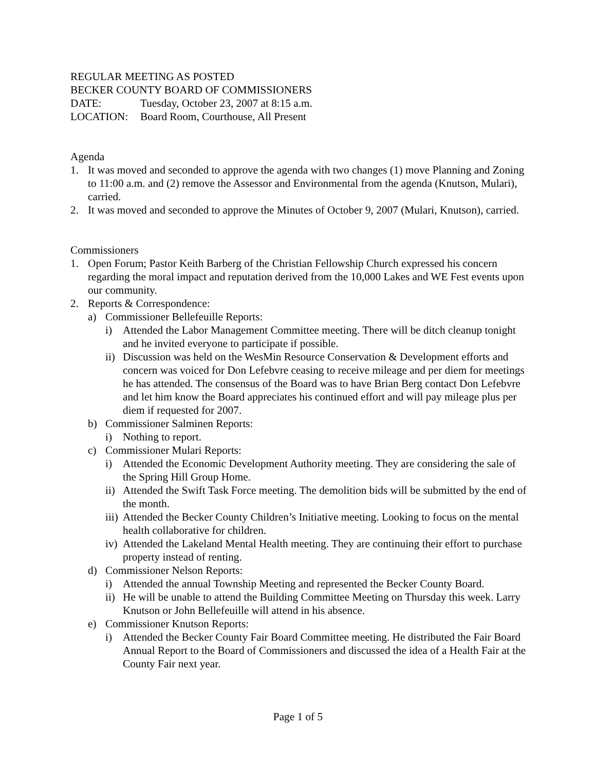REGULAR MEETING AS POSTED
BECKER COUNTY BOARD OF COMMISSIONERS
DATE: Tuesday, October 23, 2007 at 8:15 a.m.
LOCATION: Board Room, Courthouse, All Present
Agenda
1. It was moved and seconded to approve the agenda with two changes (1) move Planning and Zoning to 11:00 a.m. and (2) remove the Assessor and Environmental from the agenda (Knutson, Mulari), carried.
2. It was moved and seconded to approve the Minutes of October 9, 2007 (Mulari, Knutson), carried.
Commissioners
1. Open Forum; Pastor Keith Barberg of the Christian Fellowship Church expressed his concern regarding the moral impact and reputation derived from the 10,000 Lakes and WE Fest events upon our community.
2. Reports & Correspondence:
a) Commissioner Bellefeuille Reports:
i) Attended the Labor Management Committee meeting. There will be ditch cleanup tonight and he invited everyone to participate if possible.
ii) Discussion was held on the WesMin Resource Conservation & Development efforts and concern was voiced for Don Lefebvre ceasing to receive mileage and per diem for meetings he has attended. The consensus of the Board was to have Brian Berg contact Don Lefebvre and let him know the Board appreciates his continued effort and will pay mileage plus per diem if requested for 2007.
b) Commissioner Salminen Reports:
i) Nothing to report.
c) Commissioner Mulari Reports:
i) Attended the Economic Development Authority meeting. They are considering the sale of the Spring Hill Group Home.
ii) Attended the Swift Task Force meeting. The demolition bids will be submitted by the end of the month.
iii) Attended the Becker County Children’s Initiative meeting. Looking to focus on the mental health collaborative for children.
iv) Attended the Lakeland Mental Health meeting. They are continuing their effort to purchase property instead of renting.
d) Commissioner Nelson Reports:
i) Attended the annual Township Meeting and represented the Becker County Board.
ii) He will be unable to attend the Building Committee Meeting on Thursday this week. Larry Knutson or John Bellefeuille will attend in his absence.
e) Commissioner Knutson Reports:
i) Attended the Becker County Fair Board Committee meeting. He distributed the Fair Board Annual Report to the Board of Commissioners and discussed the idea of a Health Fair at the County Fair next year.
Page 1 of 5